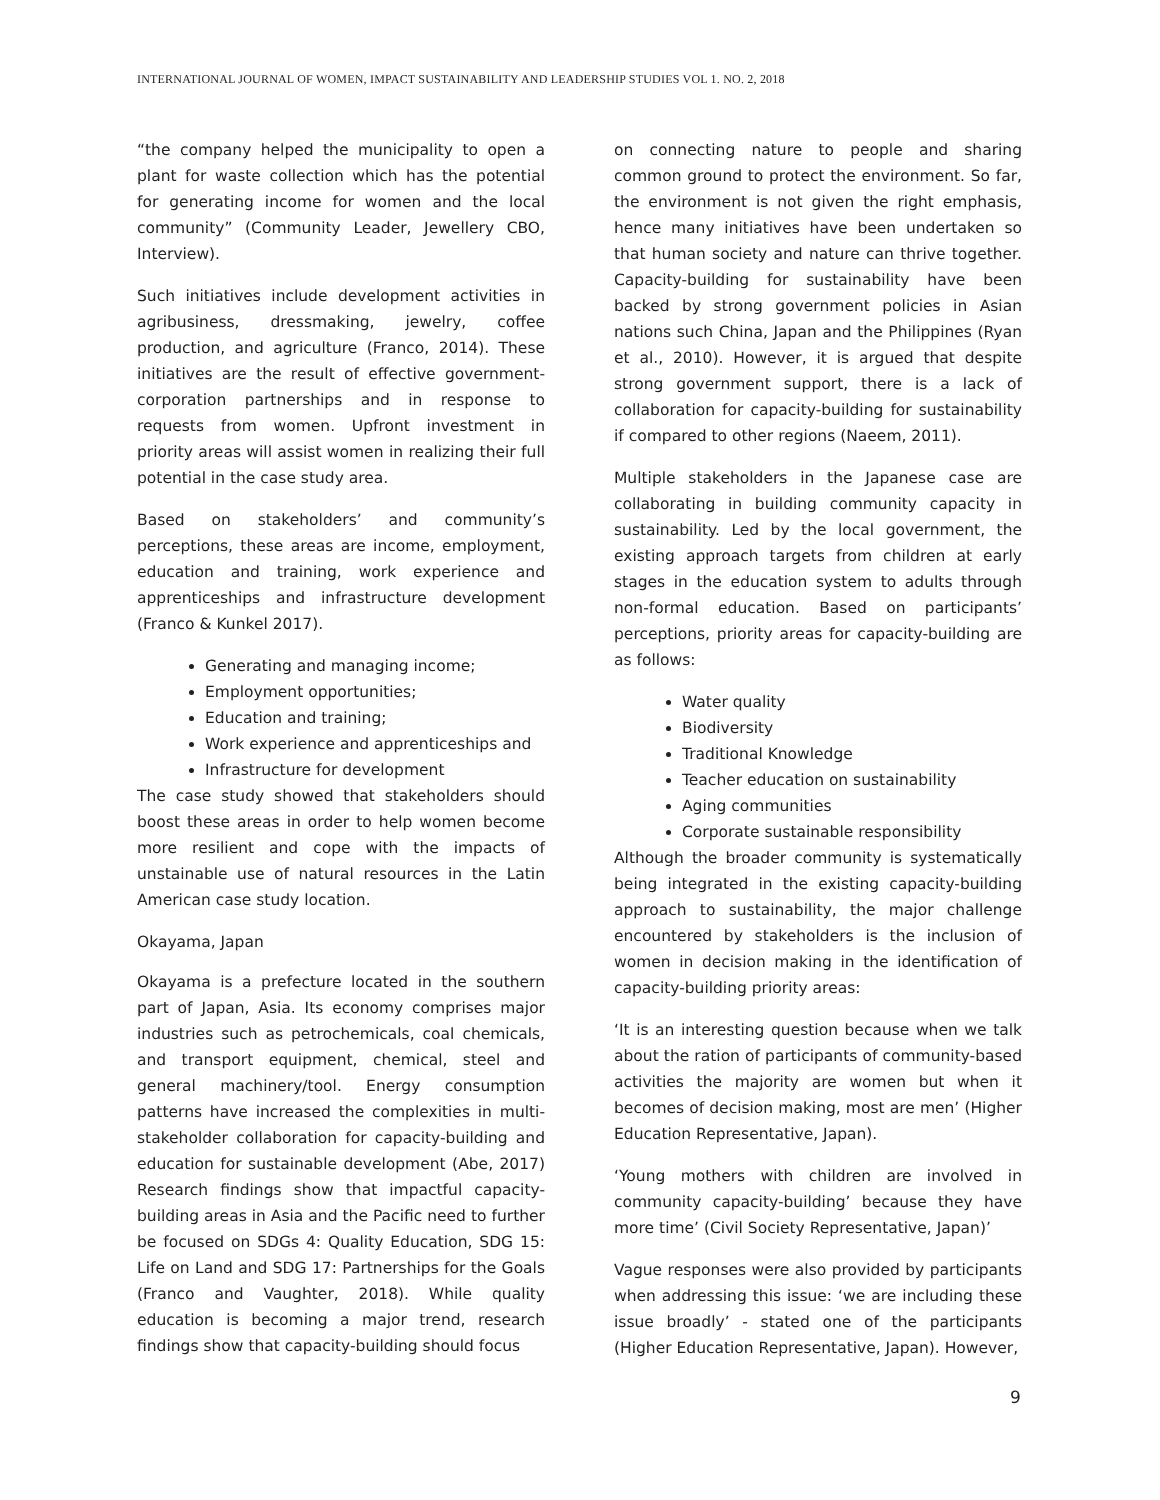INTERNATIONAL JOURNAL OF WOMEN, IMPACT SUSTAINABILITY AND LEADERSHIP STUDIES VOL 1. NO. 2, 2018
“the company helped the municipality to open a plant for waste collection which has the potential for generating income for women and the local community” (Community Leader, Jewellery CBO, Interview).
Such initiatives include development activities in agribusiness, dressmaking, jewelry, coffee production, and agriculture (Franco, 2014). These initiatives are the result of effective government-corporation partnerships and in response to requests from women. Upfront investment in priority areas will assist women in realizing their full potential in the case study area.
Based on stakeholders’ and community’s perceptions, these areas are income, employment, education and training, work experience and apprenticeships and infrastructure development (Franco & Kunkel 2017).
Generating and managing income;
Employment opportunities;
Education and training;
Work experience and apprenticeships and
Infrastructure for development
The case study showed that stakeholders should boost these areas in order to help women become more resilient and cope with the impacts of unstainable use of natural resources in the Latin American case study location.
Okayama, Japan
Okayama is a prefecture located in the southern part of Japan, Asia. Its economy comprises major industries such as petrochemicals, coal chemicals, and transport equipment, chemical, steel and general machinery/tool. Energy consumption patterns have increased the complexities in multi-stakeholder collaboration for capacity-building and education for sustainable development (Abe, 2017) Research findings show that impactful capacity-building areas in Asia and the Pacific need to further be focused on SDGs 4: Quality Education, SDG 15: Life on Land and SDG 17: Partnerships for the Goals (Franco and Vaughter, 2018). While quality education is becoming a major trend, research findings show that capacity-building should focus
on connecting nature to people and sharing common ground to protect the environment. So far, the environment is not given the right emphasis, hence many initiatives have been undertaken so that human society and nature can thrive together. Capacity-building for sustainability have been backed by strong government policies in Asian nations such China, Japan and the Philippines (Ryan et al., 2010). However, it is argued that despite strong government support, there is a lack of collaboration for capacity-building for sustainability if compared to other regions (Naeem, 2011).
Multiple stakeholders in the Japanese case are collaborating in building community capacity in sustainability. Led by the local government, the existing approach targets from children at early stages in the education system to adults through non-formal education. Based on participants’ perceptions, priority areas for capacity-building are as follows:
Water quality
Biodiversity
Traditional Knowledge
Teacher education on sustainability
Aging communities
Corporate sustainable responsibility
Although the broader community is systematically being integrated in the existing capacity-building approach to sustainability, the major challenge encountered by stakeholders is the inclusion of women in decision making in the identification of capacity-building priority areas:
‘It is an interesting question because when we talk about the ration of participants of community-based activities the majority are women but when it becomes of decision making, most are men’ (Higher Education Representative, Japan).
‘Young mothers with children are involved in community capacity-building’ because they have more time’ (Civil Society Representative, Japan)’
Vague responses were also provided by participants when addressing this issue: ‘we are including these issue broadly’ - stated one of the participants (Higher Education Representative, Japan). However,
9